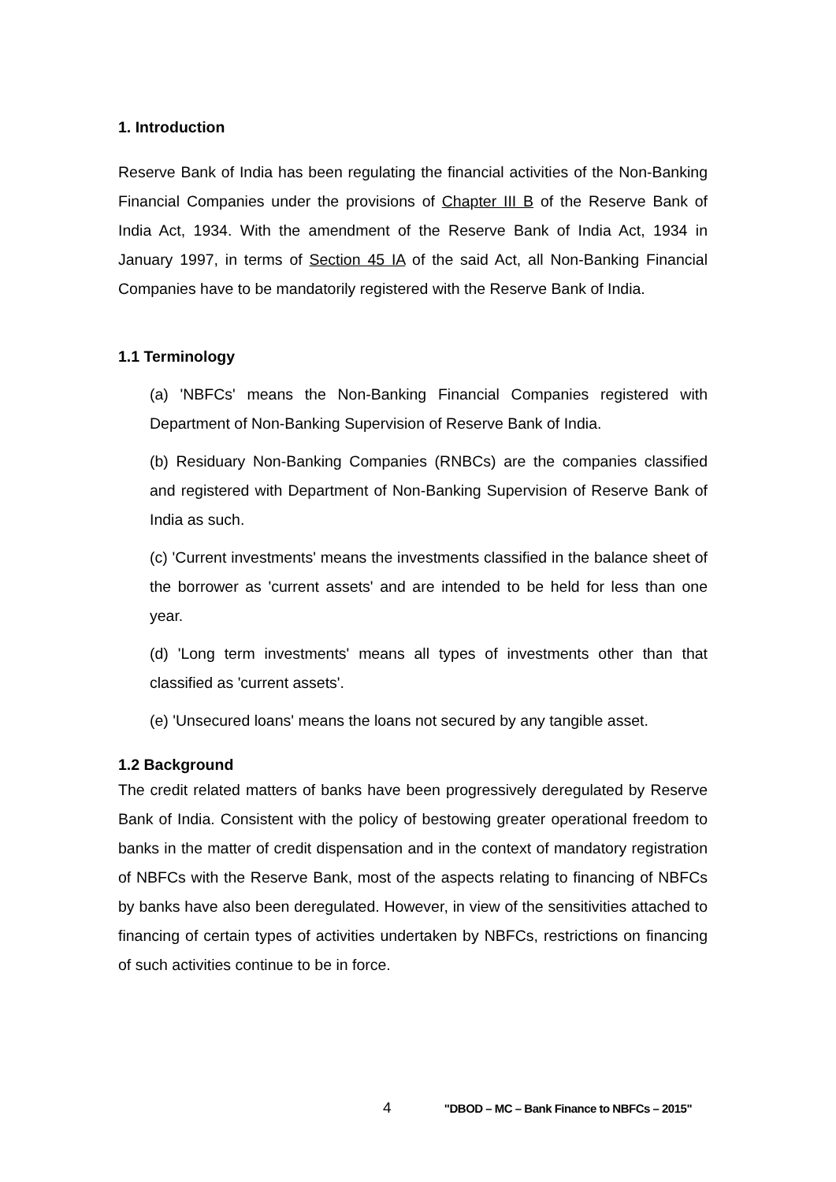1. Introduction
Reserve Bank of India has been regulating the financial activities of the Non-Banking Financial Companies under the provisions of Chapter III B of the Reserve Bank of India Act, 1934. With the amendment of the Reserve Bank of India Act, 1934 in January 1997, in terms of Section 45 IA of the said Act, all Non-Banking Financial Companies have to be mandatorily registered with the Reserve Bank of India.
1.1 Terminology
(a) 'NBFCs' means the Non-Banking Financial Companies registered with Department of Non-Banking Supervision of Reserve Bank of India.
(b) Residuary Non-Banking Companies (RNBCs) are the companies classified and registered with Department of Non-Banking Supervision of Reserve Bank of India as such.
(c) 'Current investments' means the investments classified in the balance sheet of the borrower as 'current assets' and are intended to be held for less than one year.
(d) 'Long term investments' means all types of investments other than that classified as 'current assets'.
(e) 'Unsecured loans' means the loans not secured by any tangible asset.
1.2 Background
The credit related matters of banks have been progressively deregulated by Reserve Bank of India. Consistent with the policy of bestowing greater operational freedom to banks in the matter of credit dispensation and in the context of mandatory registration of NBFCs with the Reserve Bank, most of the aspects relating to financing of NBFCs by banks have also been deregulated. However, in view of the sensitivities attached to financing of certain types of activities undertaken by NBFCs, restrictions on financing of such activities continue to be in force.
4 "DBOD – MC – Bank Finance to NBFCs – 2015"